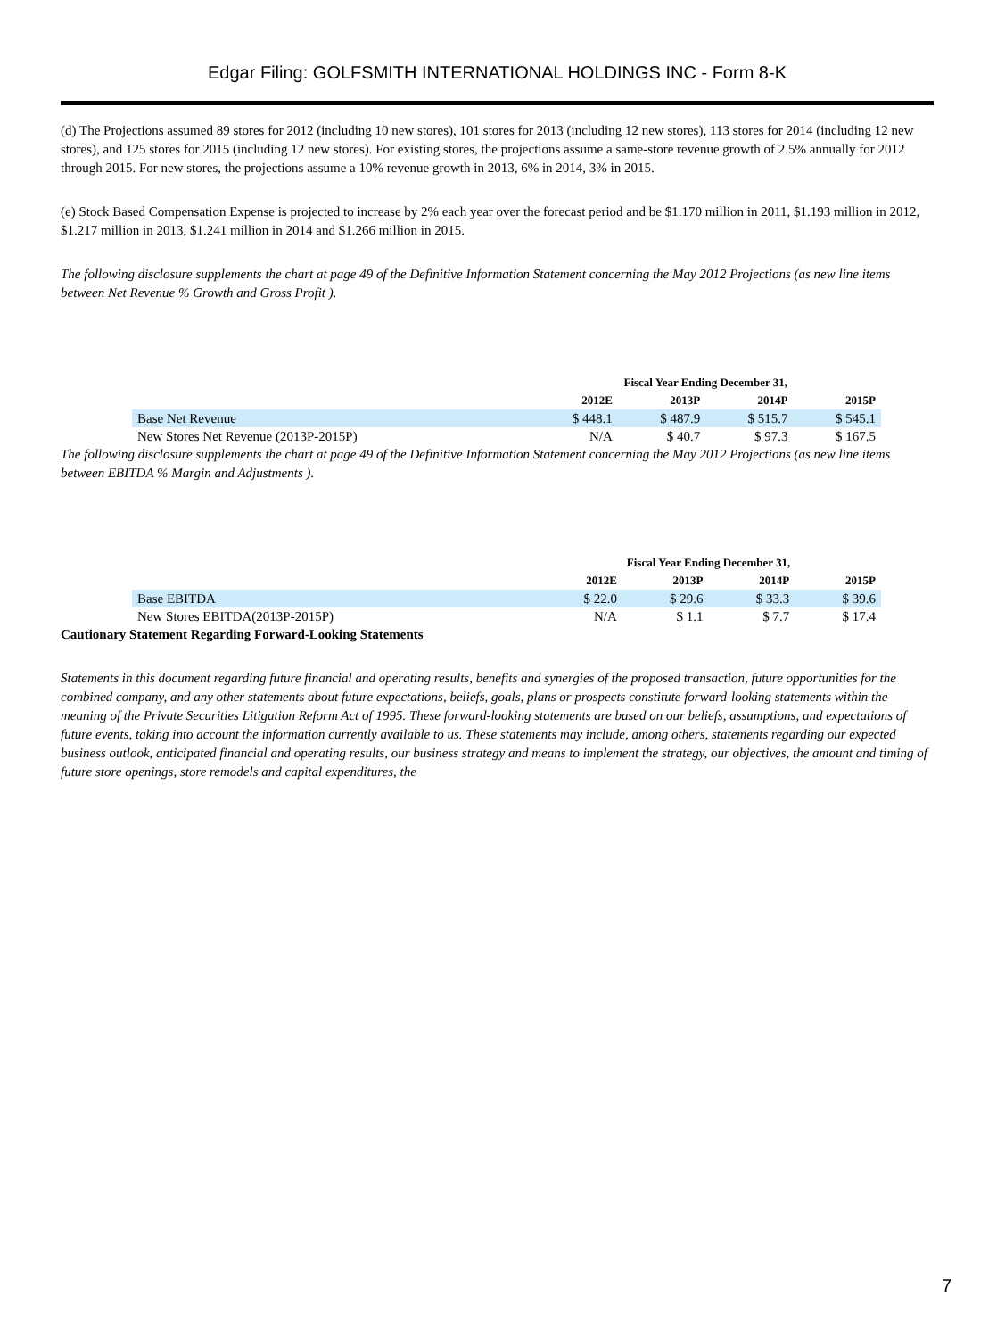Edgar Filing: GOLFSMITH INTERNATIONAL HOLDINGS INC - Form 8-K
(d) The Projections assumed 89 stores for 2012 (including 10 new stores), 101 stores for 2013 (including 12 new stores), 113 stores for 2014 (including 12 new stores), and 125 stores for 2015 (including 12 new stores). For existing stores, the projections assume a same-store revenue growth of 2.5% annually for 2012 through 2015. For new stores, the projections assume a 10% revenue growth in 2013, 6% in 2014, 3% in 2015.
(e) Stock Based Compensation Expense is projected to increase by 2% each year over the forecast period and be $1.170 million in 2011, $1.193 million in 2012, $1.217 million in 2013, $1.241 million in 2014 and $1.266 million in 2015.
The following disclosure supplements the chart at page 49 of the Definitive Information Statement concerning the May 2012 Projections (as new line items between Net Revenue % Growth and Gross Profit ).
| | Fiscal Year Ending December 31, | | | |
| --- | --- | --- | --- | --- |
| | 2012E | 2013P | 2014P | 2015P |
| Base Net Revenue | $ 448.1 | $ 487.9 | $ 515.7 | $ 545.1 |
| New Stores Net Revenue (2013P-2015P) | N/A | $ 40.7 | $ 97.3 | $ 167.5 |
The following disclosure supplements the chart at page 49 of the Definitive Information Statement concerning the May 2012 Projections (as new line items between EBITDA % Margin and Adjustments ).
| | Fiscal Year Ending December 31, | | | |
| --- | --- | --- | --- | --- |
| | 2012E | 2013P | 2014P | 2015P |
| Base EBITDA | $ 22.0 | $ 29.6 | $ 33.3 | $ 39.6 |
| New Stores EBITDA(2013P-2015P) | N/A | $ 1.1 | $ 7.7 | $ 17.4 |
Cautionary Statement Regarding Forward-Looking Statements
Statements in this document regarding future financial and operating results, benefits and synergies of the proposed transaction, future opportunities for the combined company, and any other statements about future expectations, beliefs, goals, plans or prospects constitute forward-looking statements within the meaning of the Private Securities Litigation Reform Act of 1995. These forward-looking statements are based on our beliefs, assumptions, and expectations of future events, taking into account the information currently available to us. These statements may include, among others, statements regarding our expected business outlook, anticipated financial and operating results, our business strategy and means to implement the strategy, our objectives, the amount and timing of future store openings, store remodels and capital expenditures, the
7